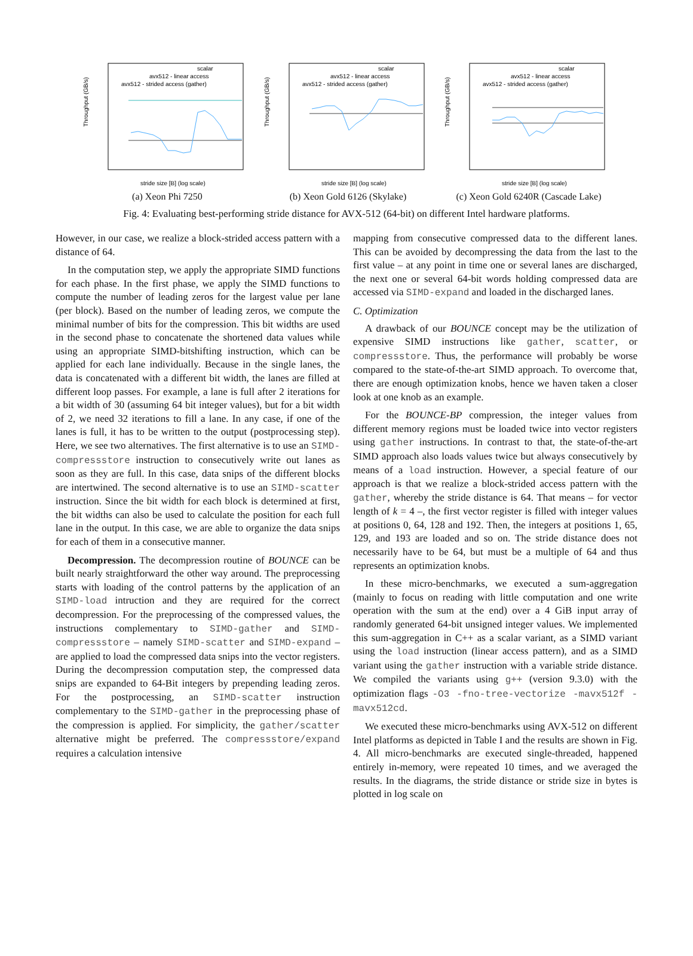Throughput (GB/s)
scalar
avx512 - linear access
avx512 - strided access (gather)
stride size [B] (log scale)
(a) Xeon Phi 7250
Throughput (GB/s)
scalar
avx512 - linear access
avx512 - strided access (gather)
stride size [B] (log scale)
(b) Xeon Gold 6126 (Skylake)
Throughput (GB/s)
scalar
avx512 - linear access
avx512 - strided access (gather)
stride size [B] (log scale)
(c) Xeon Gold 6240R (Cascade Lake)
Fig. 4: Evaluating best-performing stride distance for AVX-512 (64-bit) on different Intel hardware platforms.
However, in our case, we realize a block-strided access pattern with a distance of 64.
In the computation step, we apply the appropriate SIMD functions for each phase. In the first phase, we apply the SIMD functions to compute the number of leading zeros for the largest value per lane (per block). Based on the number of leading zeros, we compute the minimal number of bits for the compression. This bit widths are used in the second phase to concatenate the shortened data values while using an appropriate SIMD-bitshifting instruction, which can be applied for each lane individually. Because in the single lanes, the data is concatenated with a different bit width, the lanes are filled at different loop passes. For example, a lane is full after 2 iterations for a bit width of 30 (assuming 64 bit integer values), but for a bit width of 2, we need 32 iterations to fill a lane. In any case, if one of the lanes is full, it has to be written to the output (postprocessing step). Here, we see two alternatives. The first alternative is to use an SIMD-compressstore instruction to consecutively write out lanes as soon as they are full. In this case, data snips of the different blocks are intertwined. The second alternative is to use an SIMD-scatter instruction. Since the bit width for each block is determined at first, the bit widths can also be used to calculate the position for each full lane in the output. In this case, we are able to organize the data snips for each of them in a consecutive manner.
Decompression. The decompression routine of BOUNCE can be built nearly straightforward the other way around. The preprocessing starts with loading of the control patterns by the application of an SIMD-load intruction and they are required for the correct decompression. For the preprocessing of the compressed values, the instructions complementary to SIMD-gather and SIMD-compressstore – namely SIMD-scatter and SIMD-expand – are applied to load the compressed data snips into the vector registers. During the decompression computation step, the compressed data snips are expanded to 64-Bit integers by prepending leading zeros. For the postprocessing, an SIMD-scatter instruction complementary to the SIMD-gather in the preprocessing phase of the compression is applied. For simplicity, the gather/scatter alternative might be preferred. The compressstore/expand requires a calculation intensive
mapping from consecutive compressed data to the different lanes. This can be avoided by decompressing the data from the last to the first value – at any point in time one or several lanes are discharged, the next one or several 64-bit words holding compressed data are accessed via SIMD-expand and loaded in the discharged lanes.
C. Optimization
A drawback of our BOUNCE concept may be the utilization of expensive SIMD instructions like gather, scatter, or compressstore. Thus, the performance will probably be worse compared to the state-of-the-art SIMD approach. To overcome that, there are enough optimization knobs, hence we haven taken a closer look at one knob as an example.
For the BOUNCE-BP compression, the integer values from different memory regions must be loaded twice into vector registers using gather instructions. In contrast to that, the state-of-the-art SIMD approach also loads values twice but always consecutively by means of a load instruction. However, a special feature of our approach is that we realize a block-strided access pattern with the gather, whereby the stride distance is 64. That means – for vector length of k = 4 –, the first vector register is filled with integer values at positions 0, 64, 128 and 192. Then, the integers at positions 1, 65, 129, and 193 are loaded and so on. The stride distance does not necessarily have to be 64, but must be a multiple of 64 and thus represents an optimization knobs.
In these micro-benchmarks, we executed a sum-aggregation (mainly to focus on reading with little computation and one write operation with the sum at the end) over a 4 GiB input array of randomly generated 64-bit unsigned integer values. We implemented this sum-aggregation in C++ as a scalar variant, as a SIMD variant using the load instruction (linear access pattern), and as a SIMD variant using the gather instruction with a variable stride distance. We compiled the variants using g++ (version 9.3.0) with the optimization flags -O3 -fno-tree-vectorize -mavx512f -mavx512cd.
We executed these micro-benchmarks using AVX-512 on different Intel platforms as depicted in Table I and the results are shown in Fig. 4. All micro-benchmarks are executed single-threaded, happened entirely in-memory, were repeated 10 times, and we averaged the results. In the diagrams, the stride distance or stride size in bytes is plotted in log scale on